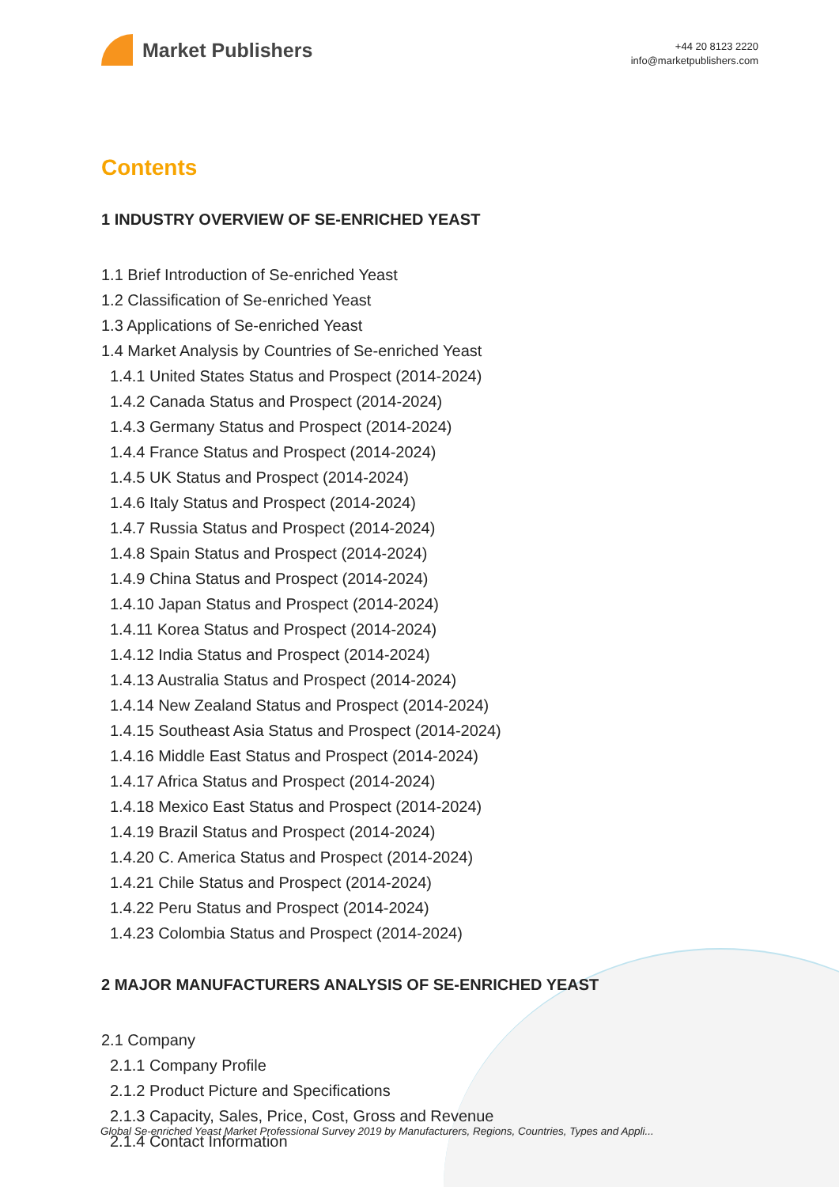Market Publishers
+44 20 8123 2220
info@marketpublishers.com
Contents
1 INDUSTRY OVERVIEW OF SE-ENRICHED YEAST
1.1 Brief Introduction of Se-enriched Yeast
1.2 Classification of Se-enriched Yeast
1.3 Applications of Se-enriched Yeast
1.4 Market Analysis by Countries of Se-enriched Yeast
1.4.1 United States Status and Prospect (2014-2024)
1.4.2 Canada Status and Prospect (2014-2024)
1.4.3 Germany Status and Prospect (2014-2024)
1.4.4 France Status and Prospect (2014-2024)
1.4.5 UK Status and Prospect (2014-2024)
1.4.6 Italy Status and Prospect (2014-2024)
1.4.7 Russia Status and Prospect (2014-2024)
1.4.8 Spain Status and Prospect (2014-2024)
1.4.9 China Status and Prospect (2014-2024)
1.4.10 Japan Status and Prospect (2014-2024)
1.4.11 Korea Status and Prospect (2014-2024)
1.4.12 India Status and Prospect (2014-2024)
1.4.13 Australia Status and Prospect (2014-2024)
1.4.14 New Zealand Status and Prospect (2014-2024)
1.4.15 Southeast Asia Status and Prospect (2014-2024)
1.4.16 Middle East Status and Prospect (2014-2024)
1.4.17 Africa Status and Prospect (2014-2024)
1.4.18 Mexico East Status and Prospect (2014-2024)
1.4.19 Brazil Status and Prospect (2014-2024)
1.4.20 C. America Status and Prospect (2014-2024)
1.4.21 Chile Status and Prospect (2014-2024)
1.4.22 Peru Status and Prospect (2014-2024)
1.4.23 Colombia Status and Prospect (2014-2024)
2 MAJOR MANUFACTURERS ANALYSIS OF SE-ENRICHED YEAST
2.1 Company
2.1.1 Company Profile
2.1.2 Product Picture and Specifications
2.1.3 Capacity, Sales, Price, Cost, Gross and Revenue
2.1.4 Contact Information
Global Se-enriched Yeast Market Professional Survey 2019 by Manufacturers, Regions, Countries, Types and Appli...